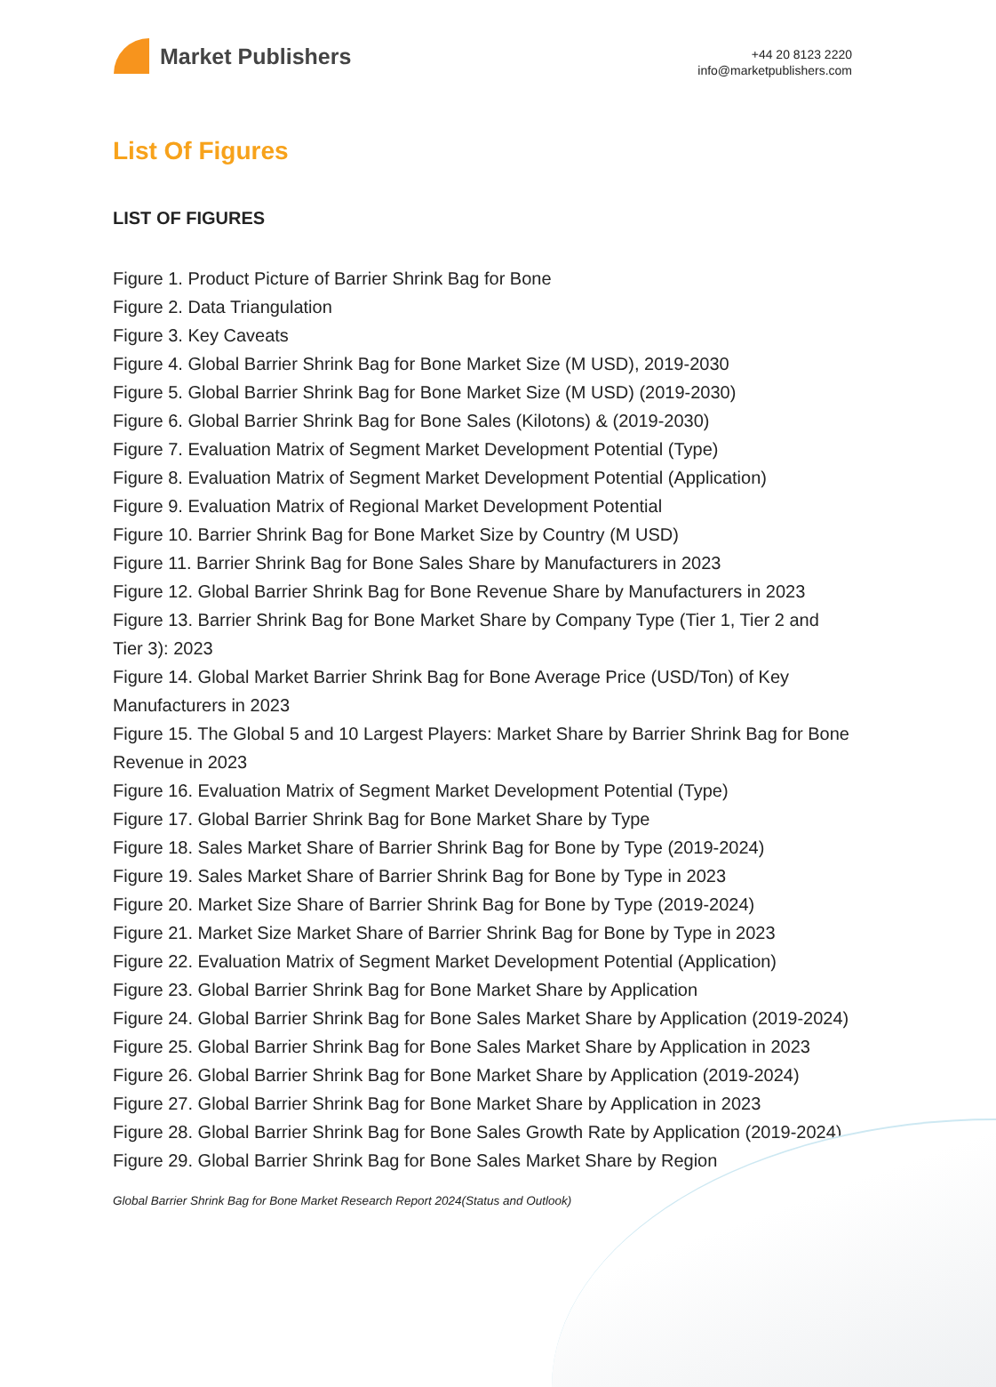Market Publishers
+44 20 8123 2220
info@marketpublishers.com
List Of Figures
LIST OF FIGURES
Figure 1. Product Picture of Barrier Shrink Bag for Bone
Figure 2. Data Triangulation
Figure 3. Key Caveats
Figure 4. Global Barrier Shrink Bag for Bone Market Size (M USD), 2019-2030
Figure 5. Global Barrier Shrink Bag for Bone Market Size (M USD) (2019-2030)
Figure 6. Global Barrier Shrink Bag for Bone Sales (Kilotons) & (2019-2030)
Figure 7. Evaluation Matrix of Segment Market Development Potential (Type)
Figure 8. Evaluation Matrix of Segment Market Development Potential (Application)
Figure 9. Evaluation Matrix of Regional Market Development Potential
Figure 10. Barrier Shrink Bag for Bone Market Size by Country (M USD)
Figure 11. Barrier Shrink Bag for Bone Sales Share by Manufacturers in 2023
Figure 12. Global Barrier Shrink Bag for Bone Revenue Share by Manufacturers in 2023
Figure 13. Barrier Shrink Bag for Bone Market Share by Company Type (Tier 1, Tier 2 and Tier 3): 2023
Figure 14. Global Market Barrier Shrink Bag for Bone Average Price (USD/Ton) of Key Manufacturers in 2023
Figure 15. The Global 5 and 10 Largest Players: Market Share by Barrier Shrink Bag for Bone Revenue in 2023
Figure 16. Evaluation Matrix of Segment Market Development Potential (Type)
Figure 17. Global Barrier Shrink Bag for Bone Market Share by Type
Figure 18. Sales Market Share of Barrier Shrink Bag for Bone by Type (2019-2024)
Figure 19. Sales Market Share of Barrier Shrink Bag for Bone by Type in 2023
Figure 20. Market Size Share of Barrier Shrink Bag for Bone by Type (2019-2024)
Figure 21. Market Size Market Share of Barrier Shrink Bag for Bone by Type in 2023
Figure 22. Evaluation Matrix of Segment Market Development Potential (Application)
Figure 23. Global Barrier Shrink Bag for Bone Market Share by Application
Figure 24. Global Barrier Shrink Bag for Bone Sales Market Share by Application (2019-2024)
Figure 25. Global Barrier Shrink Bag for Bone Sales Market Share by Application in 2023
Figure 26. Global Barrier Shrink Bag for Bone Market Share by Application (2019-2024)
Figure 27. Global Barrier Shrink Bag for Bone Market Share by Application in 2023
Figure 28. Global Barrier Shrink Bag for Bone Sales Growth Rate by Application (2019-2024)
Figure 29. Global Barrier Shrink Bag for Bone Sales Market Share by Region
Global Barrier Shrink Bag for Bone Market Research Report 2024(Status and Outlook)